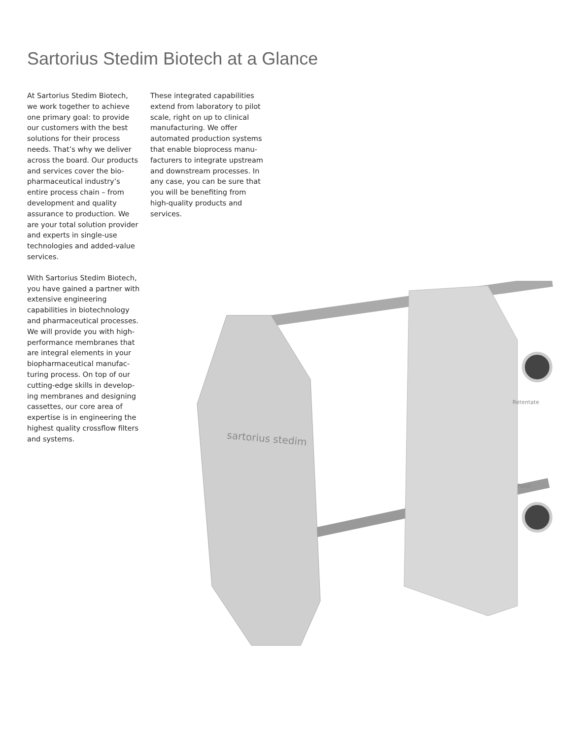Sartorius Stedim Biotech at a Glance
At Sartorius Stedim Biotech, we work together to achieve one primary goal: to provide our customers with the best solutions for their process needs. That’s why we deliver across the board. Our products and services cover the bio­pharmaceutical industry’s entire process chain – from develop­ment and quality assurance to production. We are your total solution provider and experts in single-use technologies and added-value services.
With Sartorius Stedim Biotech, you have gained a partner with extensive engineering capabilities in biotechnology and pharmaceutical processes. We will provide you with high-performance membranes that are integral elements in your biopharmaceutical manufac­turing process. On top of our cutting-edge skills in develop­ing membranes and designing cassettes, our core area of expertise is in engineering the highest quality crossflow filters and systems.
These integrated capabilities extend from laboratory to pilot scale, right on up to clinical manufacturing. We offer automated production systems that enable bioprocess manu­facturers to integrate upstream and downstream processes. In any case, you can be sure that you will be benefiting from high-quality products and services.
sartorius stedim
Retentate
Feed